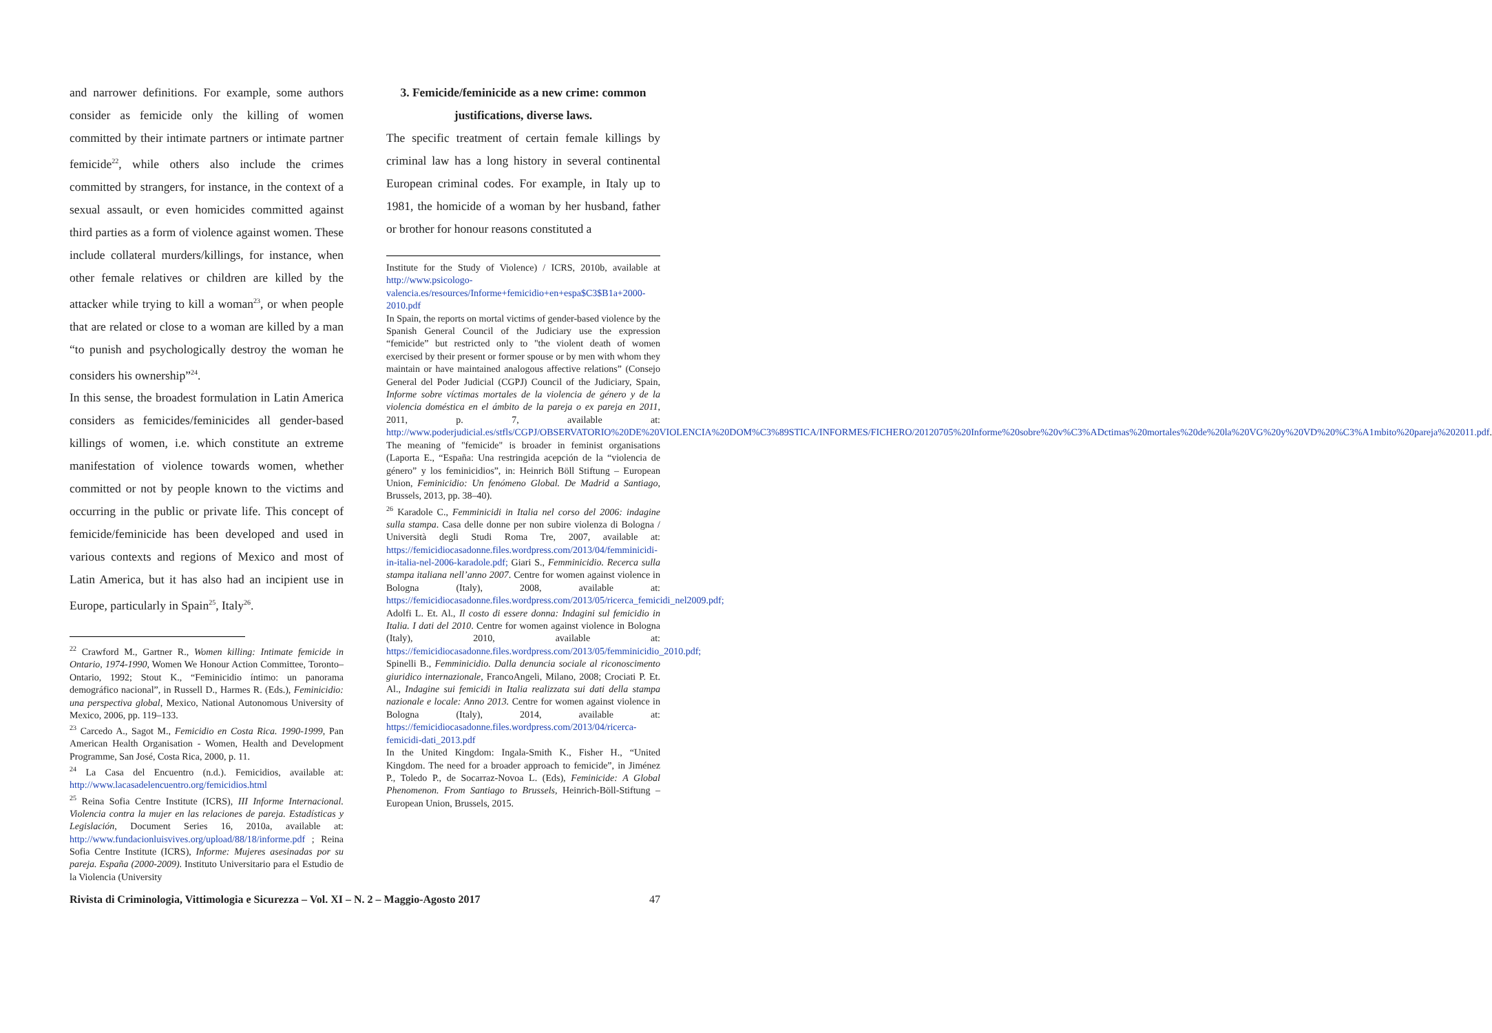and narrower definitions. For example, some authors consider as femicide only the killing of women committed by their intimate partners or intimate partner femicide<sup>22</sup>, while others also include the crimes committed by strangers, for instance, in the context of a sexual assault, or even homicides committed against third parties as a form of violence against women. These include collateral murders/killings, for instance, when other female relatives or children are killed by the attacker while trying to kill a woman<sup>23</sup>, or when people that are related or close to a woman are killed by a man “to punish and psychologically destroy the woman he considers his ownership”<sup>24</sup>.
In this sense, the broadest formulation in Latin America considers as femicides/feminicides all gender-based killings of women, i.e. which constitute an extreme manifestation of violence towards women, whether committed or not by people known to the victims and occurring in the public or private life. This concept of femicide/feminicide has been developed and used in various contexts and regions of Mexico and most of Latin America, but it has also had an incipient use in Europe, particularly in Spain<sup>25</sup>, Italy<sup>26</sup>.
<sup>22</sup> Crawford M., Gartner R., Women killing: Intimate femicide in Ontario, 1974-1990, Women We Honour Action Committee, Toronto–Ontario, 1992; Stout K., “Feminicidio íntimo: un panorama demográfico nacional”, in Russell D., Harmes R. (Eds.), Feminicidio: una perspectiva global, Mexico, National Autonomous University of Mexico, 2006, pp. 119–133.
<sup>23</sup> Carcedo A., Sagot M., Femicidio en Costa Rica. 1990-1999, Pan American Health Organisation - Women, Health and Development Programme, San José, Costa Rica, 2000, p. 11.
<sup>24</sup> La Casa del Encuentro (n.d.). Femicidios, available at: http://www.lacasadelencuentro.org/femicidios.html
<sup>25</sup> Reina Sofia Centre Institute (ICRS), III Informe Internacional. Violencia contra la mujer en las relaciones de pareja. Estadísticas y Legislación, Document Series 16, 2010a, available at: http://www.fundacionluisvives.org/upload/88/18/informe.pdf ; Reina Sofia Centre Institute (ICRS), Informe: Mujeres asesinadas por su pareja. España (2000-2009). Instituto Universitario para el Estudio de la Violencia (University
3. Femicide/feminicide as a new crime: common justifications, diverse laws.
The specific treatment of certain female killings by criminal law has a long history in several continental European criminal codes. For example, in Italy up to 1981, the homicide of a woman by her husband, father or brother for honour reasons constituted a
Institute for the Study of Violence) / ICRS, 2010b, available at http://www.psicologo-valencia.es/resources/Informe+femicidio+en+espa$C3$B1a+2000-2010.pdf
In Spain, the reports on mortal victims of gender-based violence by the Spanish General Council of the Judiciary use the expression “femicide” but restricted only to "the violent death of women exercised by their present or former spouse or by men with whom they maintain or have maintained analogous affective relations” (Consejo General del Poder Judicial (CGPJ) Council of the Judiciary, Spain, Informe sobre víctimas mortales de la violencia de género y de la violencia doméstica en el ámbito de la pareja o ex pareja en 2011, 2011, p. 7, available at: http://www.poderjudicial.es/stfls/CGPJ/OBSERVATORIO%20DE%20VIOLENCIA%20DOM%C3%89STICA/INFORMES/FICHERO/20120705%20Informe%20sobre%20v%C3%ADctimas%20mortales%20de%20la%20VG%20y%20VD%20%C3%A1mbito%20pareja%202011.pdf. The meaning of "femicide" is broader in feminist organisations (Laporta E., “España: Una restringida acepción de la “violencia de género” y los feminicidios”, in: Heinrich Böll Stiftung – European Union, Feminicidio: Un fenómeno Global. De Madrid a Santiago, Brussels, 2013, pp. 38–40).
<sup>26</sup> Karadole C., Femminicidi in Italia nel corso del 2006: indagine sulla stampa. Casa delle donne per non subire violenza di Bologna / Università degli Studi Roma Tre, 2007, available at: https://femicidiocasadonne.files.wordpress.com/2013/04/femminicidi-in-italia-nel-2006-karadole.pdf; Giari S., Femminicidio. Recerca sulla stampa italiana nell’anno 2007. Centre for women against violence in Bologna (Italy), 2008, available at: https://femicidiocasadonne.files.wordpress.com/2013/05/ricerca_femicidi_nel2009.pdf; Adolfi L. Et. Al., Il costo di essere donna: Indagini sul femicidio in Italia. I dati del 2010. Centre for women against violence in Bologna (Italy), 2010, available at: https://femicidiocasadonne.files.wordpress.com/2013/05/femminicidio_2010.pdf; Spinelli B., Femminicidio. Dalla denuncia sociale al riconoscimento giuridico internazionale, FrancoAngeli, Milano, 2008; Crociati P. Et. Al., Indagine sui femicidi in Italia realizzata sui dati della stampa nazionale e locale: Anno 2013. Centre for women against violence in Bologna (Italy), 2014, available at: https://femicidiocasadonne.files.wordpress.com/2013/04/ricerca-femicidi-dati_2013.pdf
In the United Kingdom: Ingala-Smith K., Fisher H., “United Kingdom. The need for a broader approach to femicide”, in Jiménez P., Toledo P., de Socarraz-Novoa L. (Eds), Feminicide: A Global Phenomenon. From Santiago to Brussels, Heinrich-Böll-Stiftung – European Union, Brussels, 2015.
Rivista di Criminologia, Vittimologia e Sicurezza – Vol. XI – N. 2 – Maggio-Agosto 2017 47